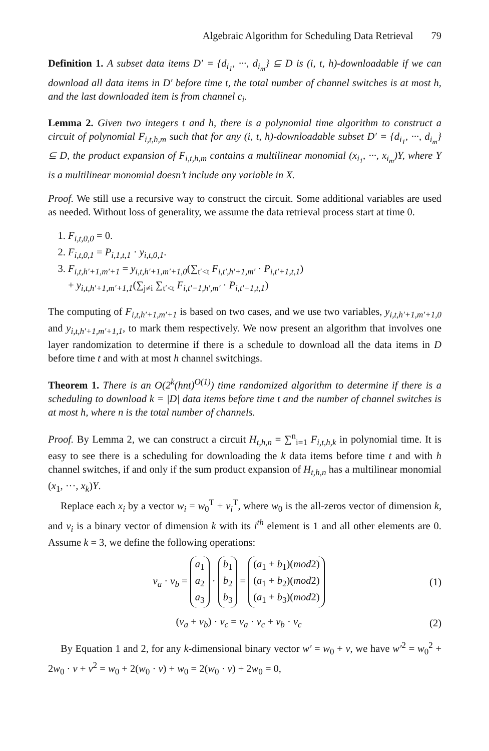Algebraic Algorithm for Scheduling Data Retrieval 79
Definition 1. A subset data items D′ = {d<sub>i<sub>1</sub></sub>, ···, d<sub>i<sub>m</sub></sub>} ⊆ D is (i, t, h)-downloadable if we can download all data items in D′ before time t, the total number of channel switches is at most h, and the last downloaded item is from channel c<sub>i</sub>.
Lemma 2. Given two integers t and h, there is a polynomial time algorithm to construct a circuit of polynomial F<sub>i,t,h,m</sub> such that for any (i, t, h)-downloadable subset D′ = {d<sub>i<sub>1</sub></sub>, ···, d<sub>i<sub>m</sub></sub>} ⊆ D, the product expansion of F<sub>i,t,h,m</sub> contains a multilinear monomial (x<sub>i<sub>1</sub></sub>, ···, x<sub>i<sub>m</sub></sub>)Y, where Y is a multilinear monomial doesn’t include any variable in X.
Proof. We still use a recursive way to construct the circuit. Some additional variables are used as needed. Without loss of generality, we assume the data retrieval process start at time 0.
1. F<sub>i,t,0,0</sub> = 0.
2. F<sub>i,t,0,1</sub> = P<sub>i,1,t,1</sub> · y<sub>i,t,0,1</sub>.
3. F<sub>i,t,h′+1,m′+1</sub> = y<sub>i,t,h′+1,m′+1,0</sub>(∑<sub>t′<t</sub> F<sub>i,t′,h′+1,m′</sub> · P<sub>i,t′+1,t,1</sub>)
+ y<sub>i,t,h′+1,m′+1,1</sub>(∑<sub>j≠i</sub> ∑<sub>t′<t</sub> F<sub>i,t′−1,h′,m′</sub> · P<sub>i,t′+1,t,1</sub>)
The computing of F<sub>i,t,h′+1,m′+1</sub> is based on two cases, and we use two variables, y<sub>i,t,h′+1,m′+1,0</sub> and y<sub>i,t,h′+1,m′+1,1</sub>, to mark them respectively. We now present an algorithm that involves one layer randomization to determine if there is a schedule to download all the data items in D before time t and with at most h channel switchings.
Theorem 1. There is an O(2<sup>k</sup>(hnt)<sup>O(1)</sup>) time randomized algorithm to determine if there is a scheduling to download k = |D| data items before time t and the number of channel switches is at most h, where n is the total number of channels.
Proof. By Lemma 2, we can construct a circuit H<sub>t,h,n</sub> = ∑<sup>n</sup><sub>i=1</sub> F<sub>i,t,h,k</sub> in polynomial time. It is easy to see there is a scheduling for downloading the k data items before time t and with h channel switches, if and only if the sum product expansion of H<sub>t,h,n</sub> has a multilinear monomial (x<sub>1</sub>, ···, x<sub>k</sub>)Y.
Replace each x<sub>i</sub> by a vector w<sub>i</sub> = w<sub>0</sub><sup>T</sup> + v<sub>i</sub><sup>T</sup>, where w<sub>0</sub> is the all-zeros vector of dimension k, and v<sub>i</sub> is a binary vector of dimension k with its i<sup>th</sup> element is 1 and all other elements are 0. Assume k = 3, we define the following operations:
v<sub>a</sub> · v<sub>b</sub> = a<sub>1</sub>
a<sub>2</sub>
a<sub>3</sub> · b<sub>1</sub>
b<sub>2</sub>
b<sub>3</sub> = (a<sub>1</sub> + b<sub>1</sub>)(mod2)
(a<sub>1</sub> + b<sub>2</sub>)(mod2)
(a<sub>1</sub> + b<sub>3</sub>)(mod2)
(1)
(v<sub>a</sub> + v<sub>b</sub>) · v<sub>c</sub> = v<sub>a</sub> · v<sub>c</sub> + v<sub>b</sub> · v<sub>c</sub>
(2)
By Equation 1 and 2, for any k-dimensional binary vector w′ = w<sub>0</sub> + v, we have w′<sup>2</sup> = w<sub>0</sub><sup>2</sup> + 2w<sub>0</sub> · v + v<sup>2</sup> = w<sub>0</sub> + 2(w<sub>0</sub> · v) + w<sub>0</sub> = 2(w<sub>0</sub> · v) + 2w<sub>0</sub> = 0,